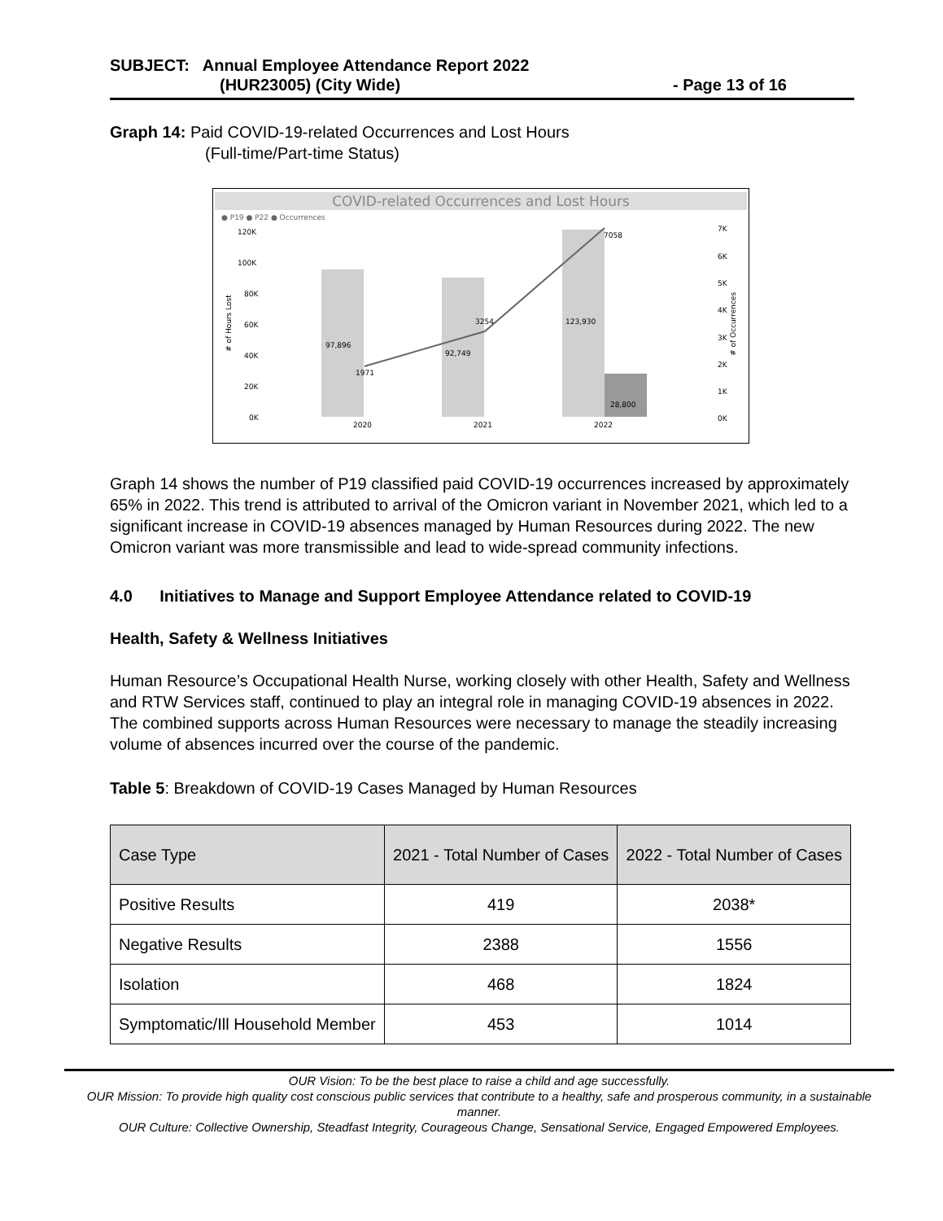SUBJECT: Annual Employee Attendance Report 2022
(HUR23005) (City Wide) - Page 13 of 16
Graph 14: Paid COVID-19-related Occurrences and Lost Hours
(Full-time/Part-time Status)
COVID-related Occurrences and Lost Hours
● P19 ● P22 ● Occurrences
120K
100K
80K
60K
40K
20K
0K
7K
6K
5K
4K
3K
2K
1K
0K
# of Hours Lost
# of Occurrences
97,896
92,749
123,930
28,800
1971
3254
7058
2020
2021
2022
Graph 14 shows the number of P19 classified paid COVID-19 occurrences increased by approximately 65% in 2022. This trend is attributed to arrival of the Omicron variant in November 2021, which led to a significant increase in COVID-19 absences managed by Human Resources during 2022. The new Omicron variant was more transmissible and lead to wide-spread community infections.
4.0 Initiatives to Manage and Support Employee Attendance related to COVID-19
Health, Safety & Wellness Initiatives
Human Resource’s Occupational Health Nurse, working closely with other Health, Safety and Wellness and RTW Services staff, continued to play an integral role in managing COVID-19 absences in 2022. The combined supports across Human Resources were necessary to manage the steadily increasing volume of absences incurred over the course of the pandemic.
Table 5: Breakdown of COVID-19 Cases Managed by Human Resources
| Case Type | 2021 - Total Number of Cases | 2022 - Total Number of Cases |
| --- | --- | --- |
| Positive Results | 419 | 2038* |
| Negative Results | 2388 | 1556 |
| Isolation | 468 | 1824 |
| Symptomatic/Ill Household Member | 453 | 1014 |
OUR Vision: To be the best place to raise a child and age successfully.
OUR Mission: To provide high quality cost conscious public services that contribute to a healthy, safe and prosperous community, in a sustainable manner.
OUR Culture: Collective Ownership, Steadfast Integrity, Courageous Change, Sensational Service, Engaged Empowered Employees.